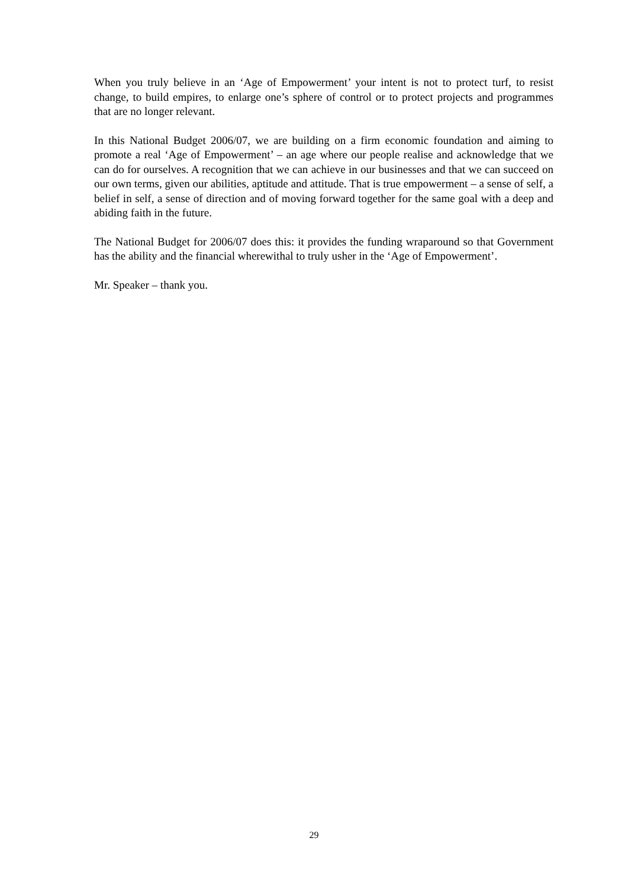When you truly believe in an ‘Age of Empowerment’ your intent is not to protect turf, to resist change, to build empires, to enlarge one’s sphere of control or to protect projects and programmes that are no longer relevant.
In this National Budget 2006/07, we are building on a firm economic foundation and aiming to promote a real ‘Age of Empowerment’ – an age where our people realise and acknowledge that we can do for ourselves. A recognition that we can achieve in our businesses and that we can succeed on our own terms, given our abilities, aptitude and attitude. That is true empowerment – a sense of self, a belief in self, a sense of direction and of moving forward together for the same goal with a deep and abiding faith in the future.
The National Budget for 2006/07 does this: it provides the funding wraparound so that Government has the ability and the financial wherewithal to truly usher in the ‘Age of Empowerment’.
Mr. Speaker – thank you.
29